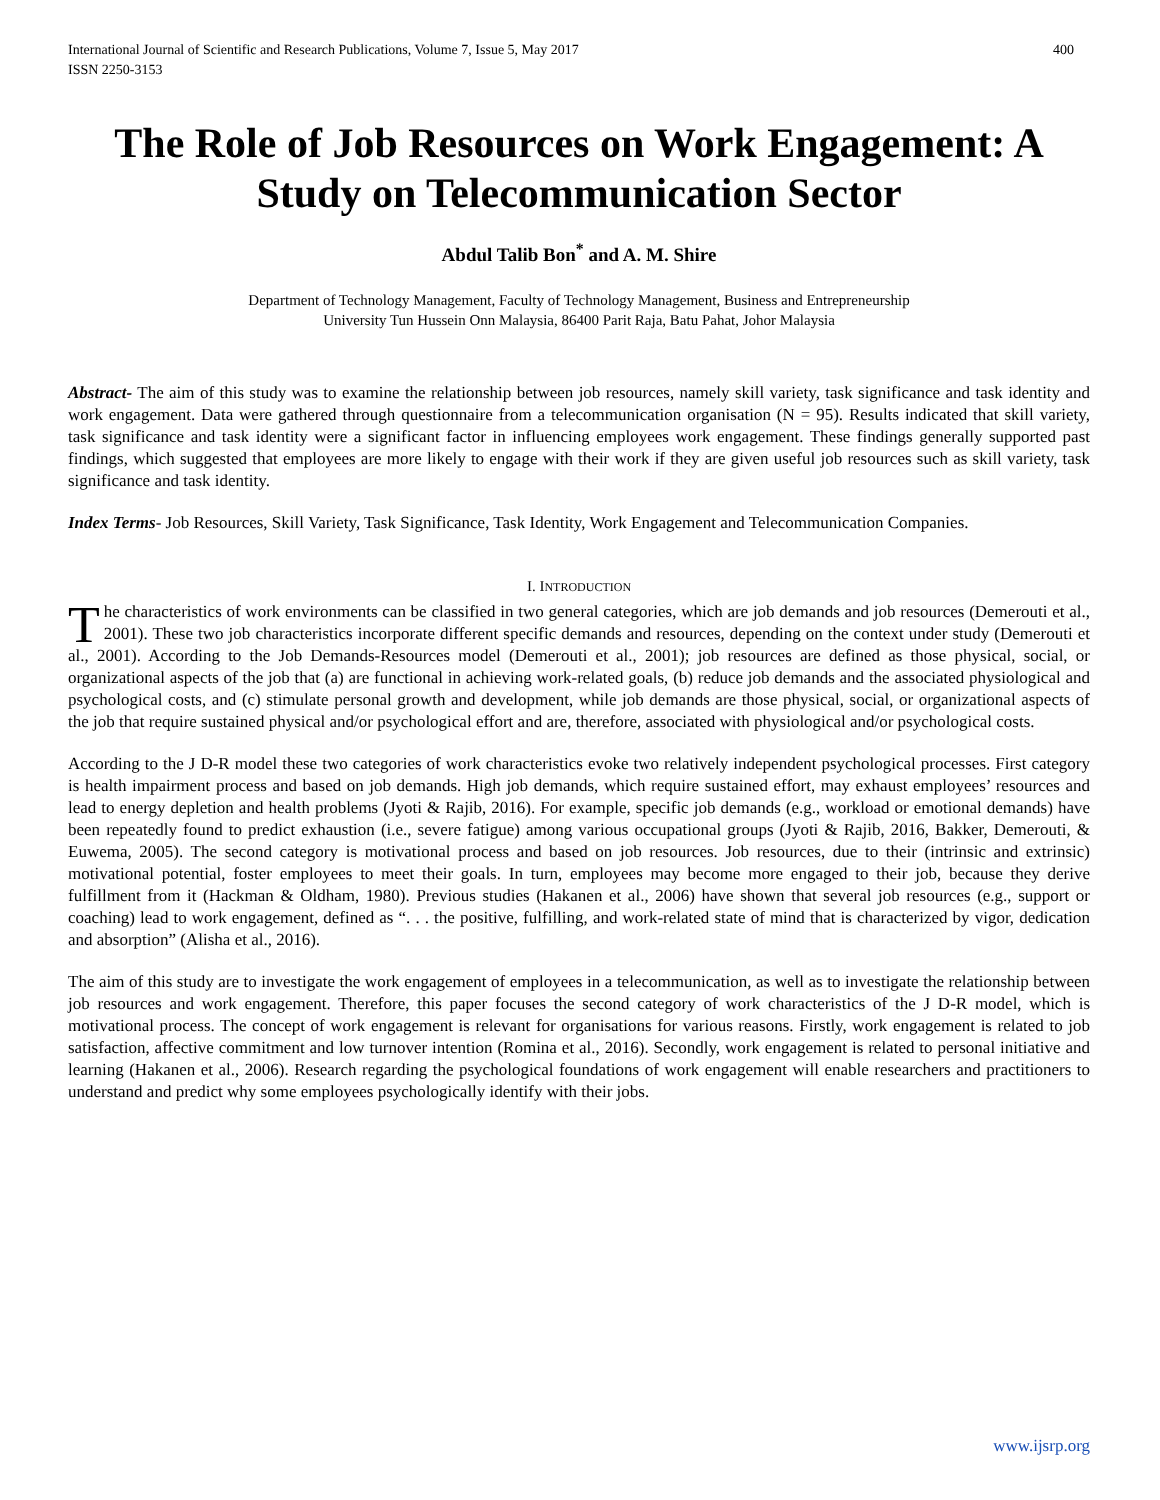International Journal of Scientific and Research Publications, Volume 7, Issue 5, May 2017
ISSN 2250-3153 400
The Role of Job Resources on Work Engagement: A Study on Telecommunication Sector
Abdul Talib Bon<sup>*</sup> and A. M. Shire
Department of Technology Management, Faculty of Technology Management, Business and Entrepreneurship
University Tun Hussein Onn Malaysia, 86400 Parit Raja, Batu Pahat, Johor Malaysia
Abstract- The aim of this study was to examine the relationship between job resources, namely skill variety, task significance and task identity and work engagement. Data were gathered through questionnaire from a telecommunication organisation (N = 95). Results indicated that skill variety, task significance and task identity were a significant factor in influencing employees work engagement. These findings generally supported past findings, which suggested that employees are more likely to engage with their work if they are given useful job resources such as skill variety, task significance and task identity.
Index Terms- Job Resources, Skill Variety, Task Significance, Task Identity, Work Engagement and Telecommunication Companies.
I. INTRODUCTION
The characteristics of work environments can be classified in two general categories, which are job demands and job resources (Demerouti et al., 2001). These two job characteristics incorporate different specific demands and resources, depending on the context under study (Demerouti et al., 2001). According to the Job Demands-Resources model (Demerouti et al., 2001); job resources are defined as those physical, social, or organizational aspects of the job that (a) are functional in achieving work-related goals, (b) reduce job demands and the associated physiological and psychological costs, and (c) stimulate personal growth and development, while job demands are those physical, social, or organizational aspects of the job that require sustained physical and/or psychological effort and are, therefore, associated with physiological and/or psychological costs.
According to the J D-R model these two categories of work characteristics evoke two relatively independent psychological processes. First category is health impairment process and based on job demands. High job demands, which require sustained effort, may exhaust employees’ resources and lead to energy depletion and health problems (Jyoti & Rajib, 2016). For example, specific job demands (e.g., workload or emotional demands) have been repeatedly found to predict exhaustion (i.e., severe fatigue) among various occupational groups (Jyoti & Rajib, 2016, Bakker, Demerouti, & Euwema, 2005). The second category is motivational process and based on job resources. Job resources, due to their (intrinsic and extrinsic) motivational potential, foster employees to meet their goals. In turn, employees may become more engaged to their job, because they derive fulfillment from it (Hackman & Oldham, 1980). Previous studies (Hakanen et al., 2006) have shown that several job resources (e.g., support or coaching) lead to work engagement, defined as “. . . the positive, fulfilling, and work-related state of mind that is characterized by vigor, dedication and absorption” (Alisha et al., 2016).
The aim of this study are to investigate the work engagement of employees in a telecommunication, as well as to investigate the relationship between job resources and work engagement. Therefore, this paper focuses the second category of work characteristics of the J D-R model, which is motivational process. The concept of work engagement is relevant for organisations for various reasons. Firstly, work engagement is related to job satisfaction, affective commitment and low turnover intention (Romina et al., 2016). Secondly, work engagement is related to personal initiative and learning (Hakanen et al., 2006). Research regarding the psychological foundations of work engagement will enable researchers and practitioners to understand and predict why some employees psychologically identify with their jobs.
www.ijsrp.org